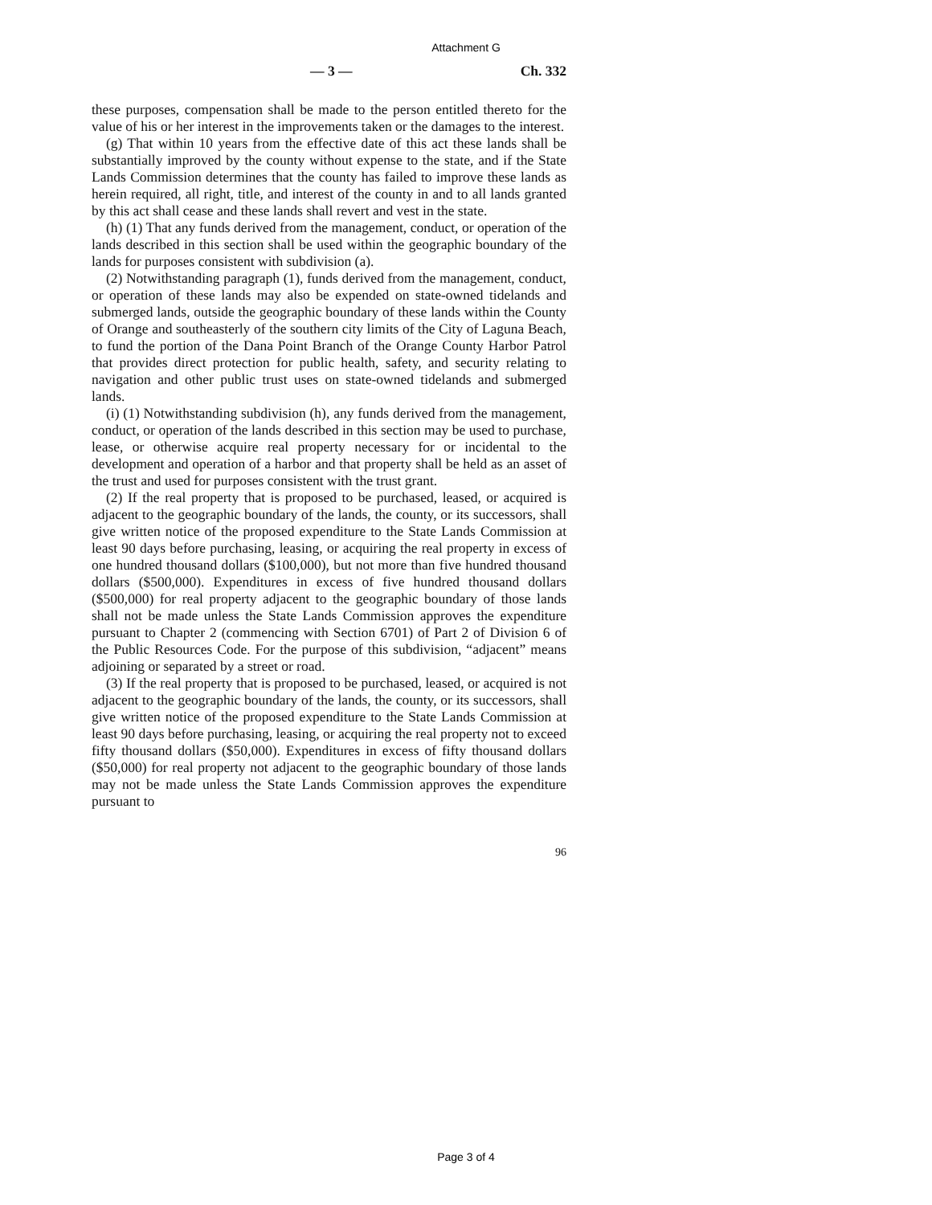Attachment G
— 3 — Ch. 332
these purposes, compensation shall be made to the person entitled thereto for the value of his or her interest in the improvements taken or the damages to the interest.
(g) That within 10 years from the effective date of this act these lands shall be substantially improved by the county without expense to the state, and if the State Lands Commission determines that the county has failed to improve these lands as herein required, all right, title, and interest of the county in and to all lands granted by this act shall cease and these lands shall revert and vest in the state.
(h) (1) That any funds derived from the management, conduct, or operation of the lands described in this section shall be used within the geographic boundary of the lands for purposes consistent with subdivision (a).
(2) Notwithstanding paragraph (1), funds derived from the management, conduct, or operation of these lands may also be expended on state-owned tidelands and submerged lands, outside the geographic boundary of these lands within the County of Orange and southeasterly of the southern city limits of the City of Laguna Beach, to fund the portion of the Dana Point Branch of the Orange County Harbor Patrol that provides direct protection for public health, safety, and security relating to navigation and other public trust uses on state-owned tidelands and submerged lands.
(i) (1) Notwithstanding subdivision (h), any funds derived from the management, conduct, or operation of the lands described in this section may be used to purchase, lease, or otherwise acquire real property necessary for or incidental to the development and operation of a harbor and that property shall be held as an asset of the trust and used for purposes consistent with the trust grant.
(2) If the real property that is proposed to be purchased, leased, or acquired is adjacent to the geographic boundary of the lands, the county, or its successors, shall give written notice of the proposed expenditure to the State Lands Commission at least 90 days before purchasing, leasing, or acquiring the real property in excess of one hundred thousand dollars ($100,000), but not more than five hundred thousand dollars ($500,000). Expenditures in excess of five hundred thousand dollars ($500,000) for real property adjacent to the geographic boundary of those lands shall not be made unless the State Lands Commission approves the expenditure pursuant to Chapter 2 (commencing with Section 6701) of Part 2 of Division 6 of the Public Resources Code. For the purpose of this subdivision, “adjacent” means adjoining or separated by a street or road.
(3) If the real property that is proposed to be purchased, leased, or acquired is not adjacent to the geographic boundary of the lands, the county, or its successors, shall give written notice of the proposed expenditure to the State Lands Commission at least 90 days before purchasing, leasing, or acquiring the real property not to exceed fifty thousand dollars ($50,000). Expenditures in excess of fifty thousand dollars ($50,000) for real property not adjacent to the geographic boundary of those lands may not be made unless the State Lands Commission approves the expenditure pursuant to
96
Page 3 of 4